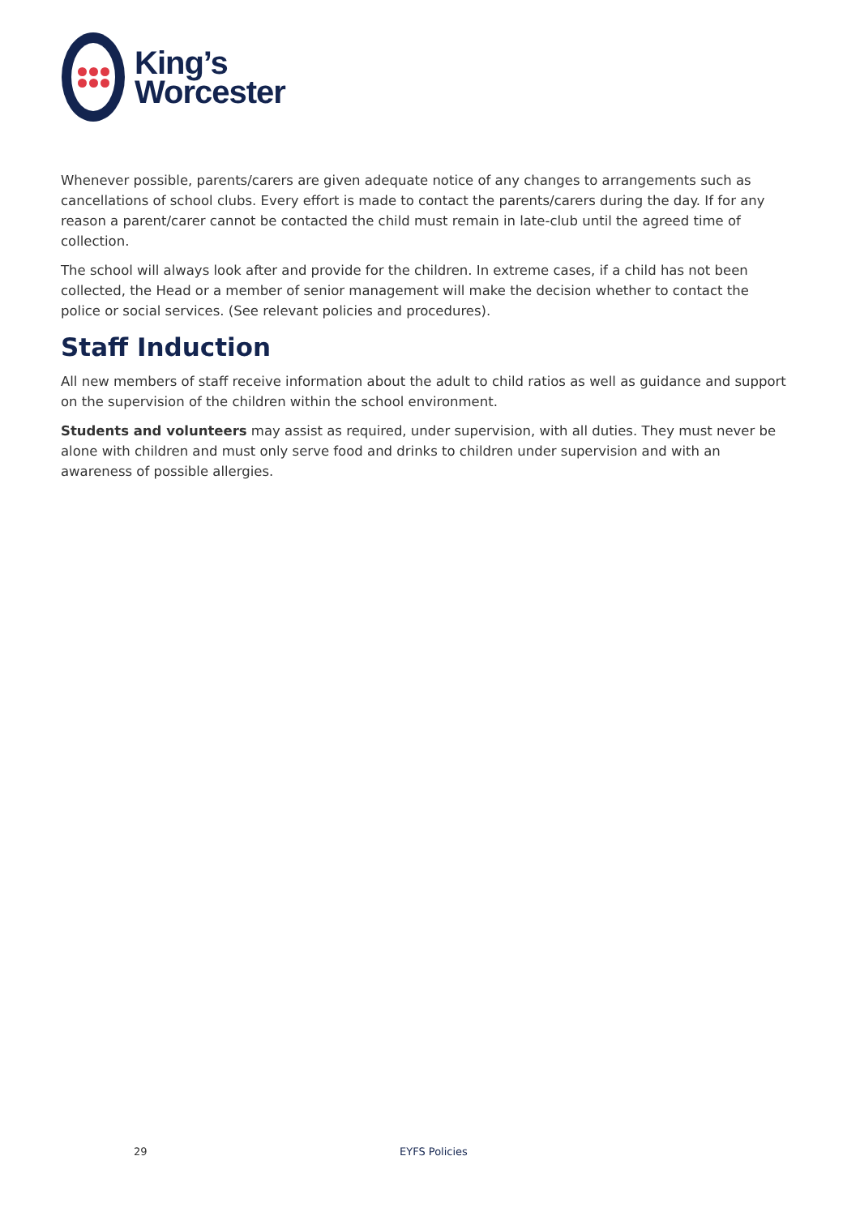King’s
Worcester
Whenever possible, parents/carers are given adequate notice of any changes to arrangements such as cancellations of school clubs. Every effort is made to contact the parents/carers during the day. If for any reason a parent/carer cannot be contacted the child must remain in late-club until the agreed time of collection.
The school will always look after and provide for the children. In extreme cases, if a child has not been collected, the Head or a member of senior management will make the decision whether to contact the police or social services. (See relevant policies and procedures).
Staff Induction
All new members of staff receive information about the adult to child ratios as well as guidance and support on the supervision of the children within the school environment.
Students and volunteers may assist as required, under supervision, with all duties. They must never be alone with children and must only serve food and drinks to children under supervision and with an awareness of possible allergies.
29 EYFS Policies